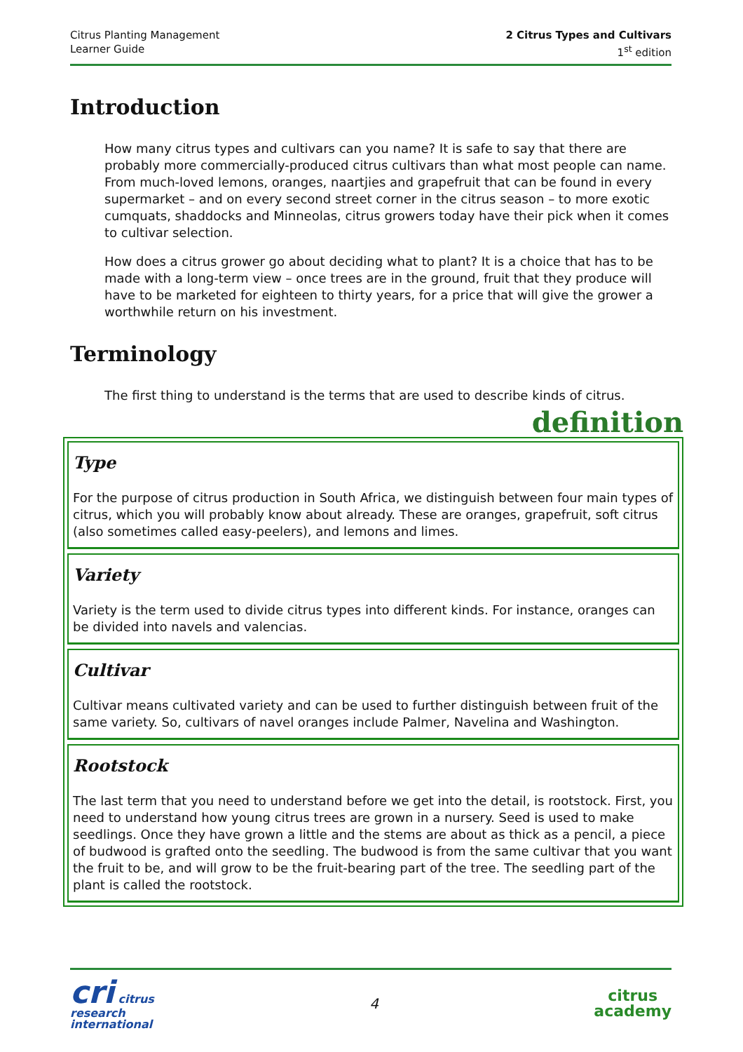Citrus Planting Management
Learner Guide
2 Citrus Types and Cultivars
1<sup>st</sup> edition
Introduction
How many citrus types and cultivars can you name? It is safe to say that there are probably more commercially-produced citrus cultivars than what most people can name. From much-loved lemons, oranges, naartjies and grapefruit that can be found in every supermarket – and on every second street corner in the citrus season – to more exotic cumquats, shaddocks and Minneolas, citrus growers today have their pick when it comes to cultivar selection.
How does a citrus grower go about deciding what to plant? It is a choice that has to be made with a long-term view – once trees are in the ground, fruit that they produce will have to be marketed for eighteen to thirty years, for a price that will give the grower a worthwhile return on his investment.
Terminology
The first thing to understand is the terms that are used to describe kinds of citrus.
definition
Type
For the purpose of citrus production in South Africa, we distinguish between four main types of citrus, which you will probably know about already. These are oranges, grapefruit, soft citrus (also sometimes called easy-peelers), and lemons and limes.
Variety
Variety is the term used to divide citrus types into different kinds. For instance, oranges can be divided into navels and valencias.
Cultivar
Cultivar means cultivated variety and can be used to further distinguish between fruit of the same variety. So, cultivars of navel oranges include Palmer, Navelina and Washington.
Rootstock
The last term that you need to understand before we get into the detail, is rootstock. First, you need to understand how young citrus trees are grown in a nursery. Seed is used to make seedlings. Once they have grown a little and the stems are about as thick as a pencil, a piece of budwood is grafted onto the seedling. The budwood is from the same cultivar that you want the fruit to be, and will grow to be the fruit-bearing part of the tree. The seedling part of the plant is called the rootstock.
cri citrus
research
international
4
citrus
academy